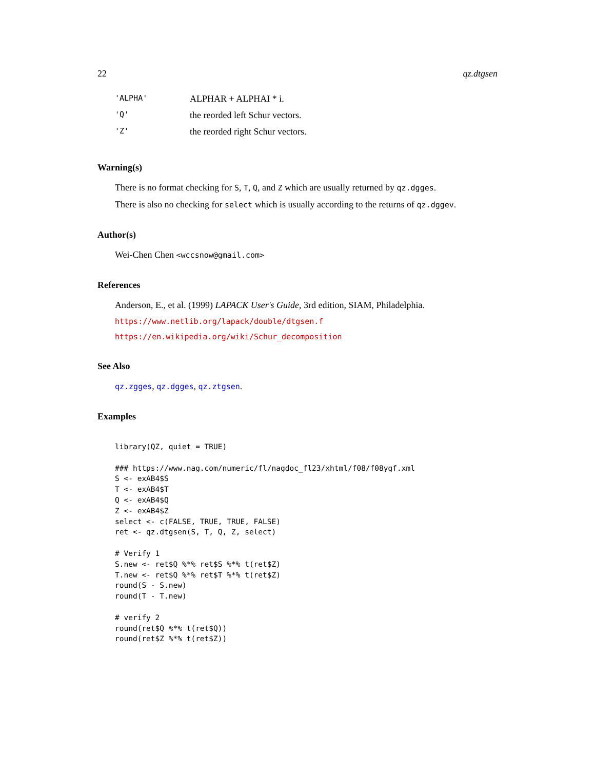22 qz.dtgsen
| 'ALPHA' | ALPHAR + ALPHAI * i. |
| 'Q' | the reorded left Schur vectors. |
| 'Z' | the reorded right Schur vectors. |
Warning(s)
There is no format checking for S, T, Q, and Z which are usually returned by qz.dgges.
There is also no checking for select which is usually according to the returns of qz.dggev.
Author(s)
Wei-Chen Chen <wccsnow@gmail.com>
References
Anderson, E., et al. (1999) LAPACK User's Guide, 3rd edition, SIAM, Philadelphia.
https://www.netlib.org/lapack/double/dtgsen.f
https://en.wikipedia.org/wiki/Schur_decomposition
See Also
qz.zgges, qz.dgges, qz.ztgsen.
Examples
library(QZ, quiet = TRUE)

### https://www.nag.com/numeric/fl/nagdoc_fl23/xhtml/f08/f08ygf.xml
S <- exAB4$S
T <- exAB4$T
Q <- exAB4$Q
Z <- exAB4$Z
select <- c(FALSE, TRUE, TRUE, FALSE)
ret <- qz.dtgsen(S, T, Q, Z, select)

# Verify 1
S.new <- ret$Q %*% ret$S %*% t(ret$Z)
T.new <- ret$Q %*% ret$T %*% t(ret$Z)
round(S - S.new)
round(T - T.new)

# verify 2
round(ret$Q %*% t(ret$Q))
round(ret$Z %*% t(ret$Z))